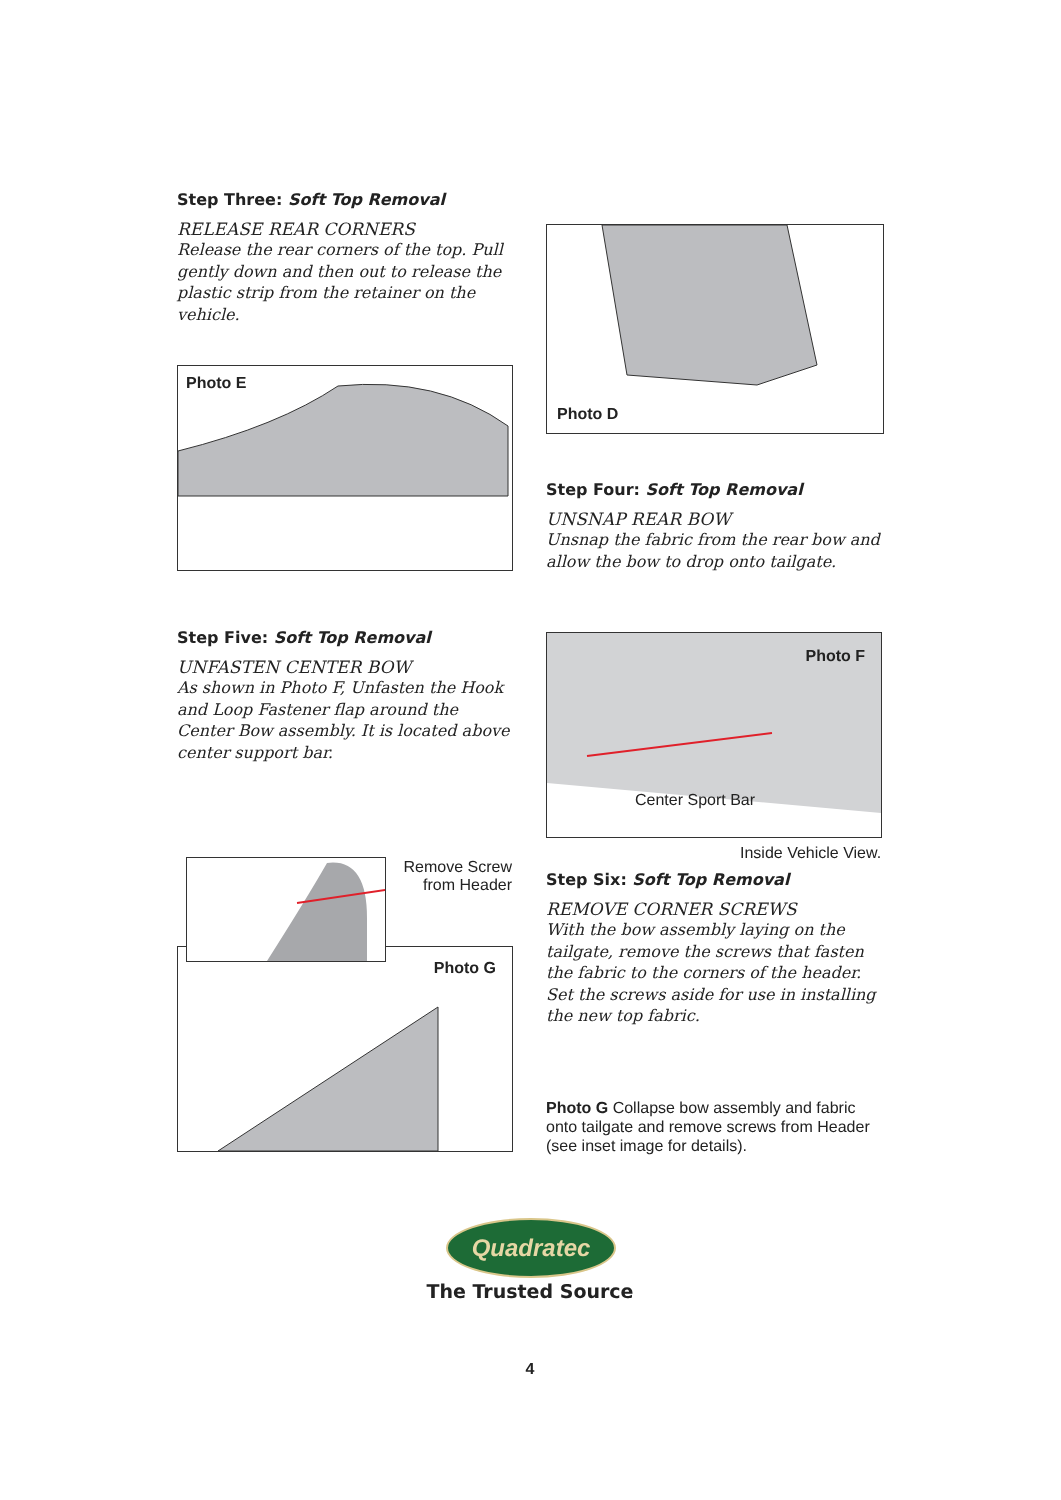Step Three: Soft Top Removal
RELEASE REAR CORNERS
Release the rear corners of the top. Pull gently down and then out to release the plastic strip from the retainer on the vehicle.
Photo D
Photo E
Step Four: Soft Top Removal
UNSNAP REAR BOW
Unsnap the fabric from the rear bow and allow the bow to drop onto tailgate.
Step Five: Soft Top Removal
UNFASTEN CENTER BOW
As shown in Photo F, Unfasten the Hook and Loop Fastener flap around the Center Bow assembly. It is located above center support bar.
Photo F
Center Sport Bar
Inside Vehicle View.
Step Six: Soft Top Removal
REMOVE CORNER SCREWS
With the bow assembly laying on the tailgate, remove the screws that fasten the fabric to the corners of the header. Set the screws aside for use in installing the new top fabric.
Remove Screw from Header
Photo G
Photo G Collapse bow assembly and fabric onto tailgate and remove screws from Header (see inset image for details).
Quadratec
The Trusted Source
4